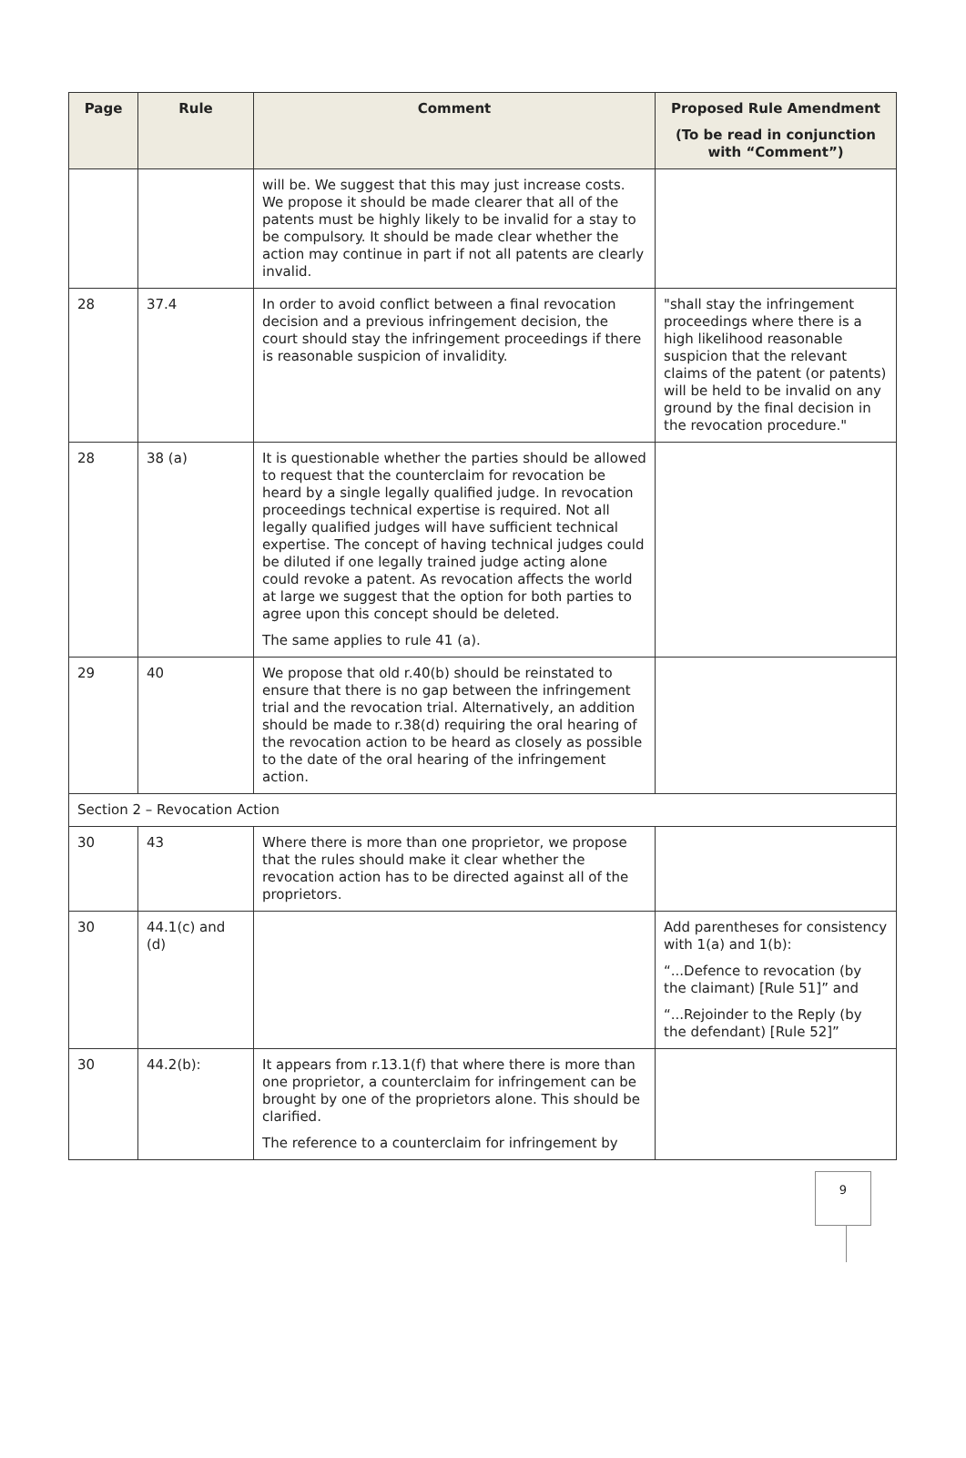| Page | Rule | Comment | Proposed Rule Amendment (To be read in conjunction with “Comment”) |
| --- | --- | --- | --- |
| | | will be. We suggest that this may just increase costs. We propose it should be made clearer that all of the patents must be highly likely to be invalid for a stay to be compulsory. It should be made clear whether the action may continue in part if not all patents are clearly invalid. | |
| 28 | 37.4 | In order to avoid conflict between a final revocation decision and a previous infringement decision, the court should stay the infringement proceedings if there is reasonable suspicion of invalidity. | "shall stay the infringement proceedings where there is a high likelihood reasonable suspicion that the relevant claims of the patent (or patents) will be held to be invalid on any ground by the final decision in the revocation procedure." |
| 28 | 38 (a) | It is questionable whether the parties should be allowed to request that the counterclaim for revocation be heard by a single legally qualified judge. In revocation proceedings technical expertise is required. Not all legally qualified judges will have sufficient technical expertise. The concept of having technical judges could be diluted if one legally trained judge acting alone could revoke a patent. As revocation affects the world at large we suggest that the option for both parties to agree upon this concept should be deleted. The same applies to rule 41 (a). | |
| 29 | 40 | We propose that old r.40(b) should be reinstated to ensure that there is no gap between the infringement trial and the revocation trial. Alternatively, an addition should be made to r.38(d) requiring the oral hearing of the revocation action to be heard as closely as possible to the date of the oral hearing of the infringement action. | |
| Section 2 – Revocation Action | | | |
| 30 | 43 | Where there is more than one proprietor, we propose that the rules should make it clear whether the revocation action has to be directed against all of the proprietors. | |
| 30 | 44.1(c) and (d) | | Add parentheses for consistency with 1(a) and 1(b): “...Defence to revocation (by the claimant) [Rule 51]” and “...Rejoinder to the Reply (by the defendant) [Rule 52]” |
| 30 | 44.2(b): | It appears from r.13.1(f) that where there is more than one proprietor, a counterclaim for infringement can be brought by one of the proprietors alone. This should be clarified. The reference to a counterclaim for infringement by | |
9